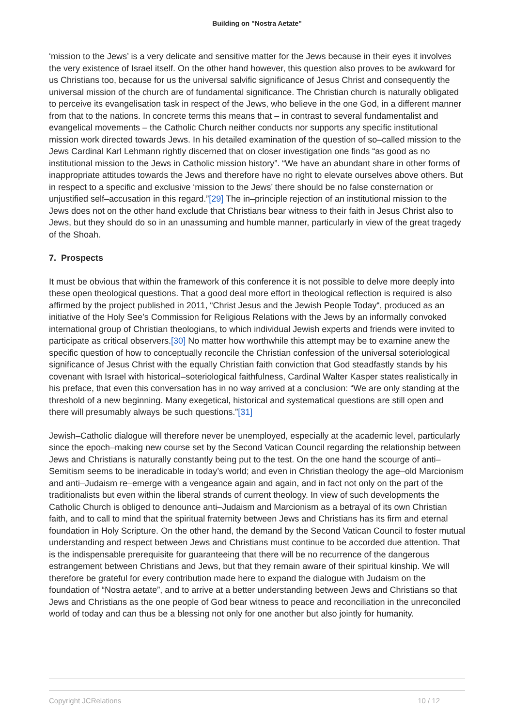Building on "Nostra Aetate"
‘mission to the Jews’ is a very delicate and sensitive matter for the Jews because in their eyes it involves the very existence of Israel itself. On the other hand however, this question also proves to be awkward for us Christians too, because for us the universal salvific significance of Jesus Christ and consequently the universal mission of the church are of fundamental significance. The Christian church is naturally obligated to perceive its evangelisation task in respect of the Jews, who believe in the one God, in a different manner from that to the nations. In concrete terms this means that – in contrast to several fundamentalist and evangelical movements – the Catholic Church neither conducts nor supports any specific institutional mission work directed towards Jews. In his detailed examination of the question of so–called mission to the Jews Cardinal Karl Lehmann rightly discerned that on closer investigation one finds “as good as no institutional mission to the Jews in Catholic mission history”. “We have an abundant share in other forms of inappropriate attitudes towards the Jews and therefore have no right to elevate ourselves above others. But in respect to a specific and exclusive ‘mission to the Jews’ there should be no false consternation or unjustified self–accusation in this regard.”[29] The in–principle rejection of an institutional mission to the Jews does not on the other hand exclude that Christians bear witness to their faith in Jesus Christ also to Jews, but they should do so in an unassuming and humble manner, particularly in view of the great tragedy of the Shoah.
7. Prospects
It must be obvious that within the framework of this conference it is not possible to delve more deeply into these open theological questions. That a good deal more effort in theological reflection is required is also affirmed by the project published in 2011, “Christ Jesus and the Jewish People Today“, produced as an initiative of the Holy See’s Commission for Religious Relations with the Jews by an informally convoked international group of Christian theologians, to which individual Jewish experts and friends were invited to participate as critical observers.[30] No matter how worthwhile this attempt may be to examine anew the specific question of how to conceptually reconcile the Christian confession of the universal soteriological significance of Jesus Christ with the equally Christian faith conviction that God steadfastly stands by his covenant with Israel with historical–soteriological faithfulness, Cardinal Walter Kasper states realistically in his preface, that even this conversation has in no way arrived at a conclusion: “We are only standing at the threshold of a new beginning. Many exegetical, historical and systematical questions are still open and there will presumably always be such questions.”[31]
Jewish–Catholic dialogue will therefore never be unemployed, especially at the academic level, particularly since the epoch–making new course set by the Second Vatican Council regarding the relationship between Jews and Christians is naturally constantly being put to the test. On the one hand the scourge of anti–Semitism seems to be ineradicable in today’s world; and even in Christian theology the age–old Marcionism and anti–Judaism re–emerge with a vengeance again and again, and in fact not only on the part of the traditionalists but even within the liberal strands of current theology. In view of such developments the Catholic Church is obliged to denounce anti–Judaism and Marcionism as a betrayal of its own Christian faith, and to call to mind that the spiritual fraternity between Jews and Christians has its firm and eternal foundation in Holy Scripture. On the other hand, the demand by the Second Vatican Council to foster mutual understanding and respect between Jews and Christians must continue to be accorded due attention. That is the indispensable prerequisite for guaranteeing that there will be no recurrence of the dangerous estrangement between Christians and Jews, but that they remain aware of their spiritual kinship. We will therefore be grateful for every contribution made here to expand the dialogue with Judaism on the foundation of “Nostra aetate”, and to arrive at a better understanding between Jews and Christians so that Jews and Christians as the one people of God bear witness to peace and reconciliation in the unreconciled world of today and can thus be a blessing not only for one another but also jointly for humanity.
Copyright JCRelations 10 / 12